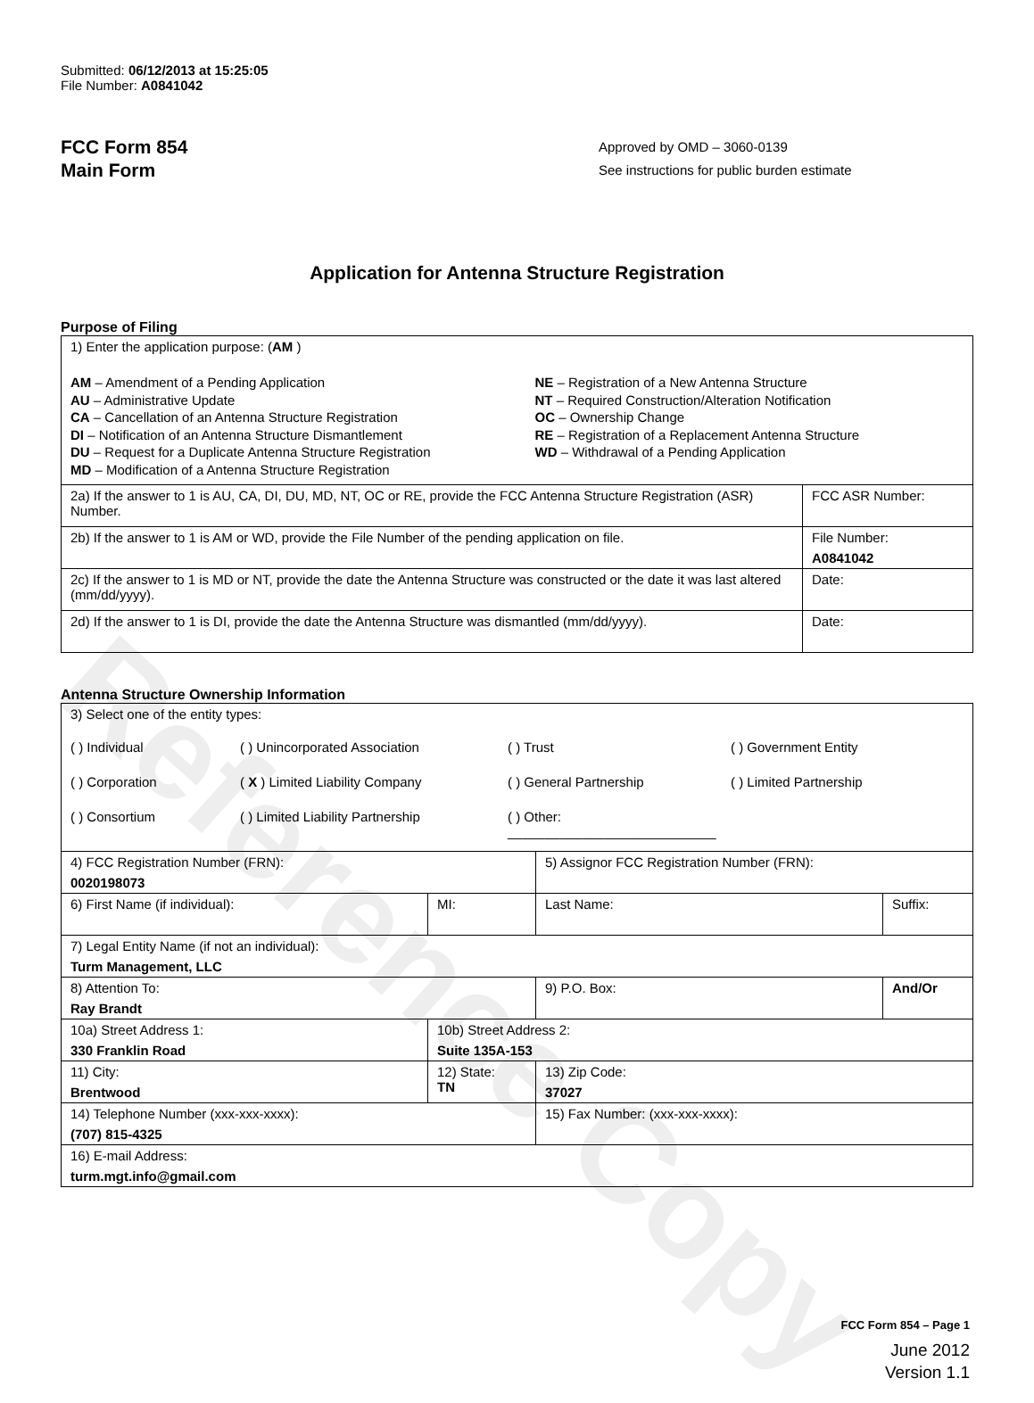Reference Copy
Submitted: 06/12/2013 at 15:25:05
File Number: A0841042
FCC Form 854
Main Form
Approved by OMD – 3060-0139
See instructions for public burden estimate
Application for Antenna Structure Registration
Purpose of Filing
| 1) Enter the application purpose: ( AM ) AM – Amendment of a Pending Application AU – Administrative Update CA – Cancellation of an Antenna Structure Registration DI – Notification of an Antenna Structure Dismantlement DU – Request for a Duplicate Antenna Structure Registration MD – Modification of a Antenna Structure Registration NE – Registration of a New Antenna Structure NT – Required Construction/Alteration Notification OC – Ownership Change RE – Registration of a Replacement Antenna Structure WD – Withdrawal of a Pending Application | |
| 2a) If the answer to 1 is AU, CA, DI, DU, MD, NT, OC or RE, provide the FCC Antenna Structure Registration (ASR) Number. | FCC ASR Number: |
| 2b) If the answer to 1 is AM or WD, provide the File Number of the pending application on file. | File Number: A0841042 |
| 2c) If the answer to 1 is MD or NT, provide the date the Antenna Structure was constructed or the date it was last altered (mm/dd/yyyy). | Date: |
| 2d) If the answer to 1 is DI, provide the date the Antenna Structure was dismantled (mm/dd/yyyy). | Date: |
Antenna Structure Ownership Information
| 3) Select one of the entity types: ( ) Individual ( ) Unincorporated Association ( ) Trust ( ) Government Entity ( ) Corporation ( X ) Limited Liability Company ( ) General Partnership ( ) Limited Partnership ( ) Consortium ( ) Limited Liability Partnership ( ) Other: ____________________________ | | | |
| 4) FCC Registration Number (FRN): 0020198073 | | 5) Assignor FCC Registration Number (FRN): | |
| 6) First Name (if individual): | MI: | Last Name: | Suffix: |
| 7) Legal Entity Name (if not an individual): Turm Management, LLC | | | |
| 8) Attention To: Ray Brandt | | 9) P.O. Box: | And/Or |
| 10a) Street Address 1: 330 Franklin Road | 10b) Street Address 2: Suite 135A-153 | | |
| 11) City: Brentwood | 12) State: TN | 13) Zip Code: 37027 | |
| 14) Telephone Number (xxx-xxx-xxxx): (707) 815-4325 | | 15) Fax Number: (xxx-xxx-xxxx): | |
| 16) E-mail Address: turm.mgt.info@gmail.com | | | |
FCC Form 854 – Page 1
June 2012
Version 1.1